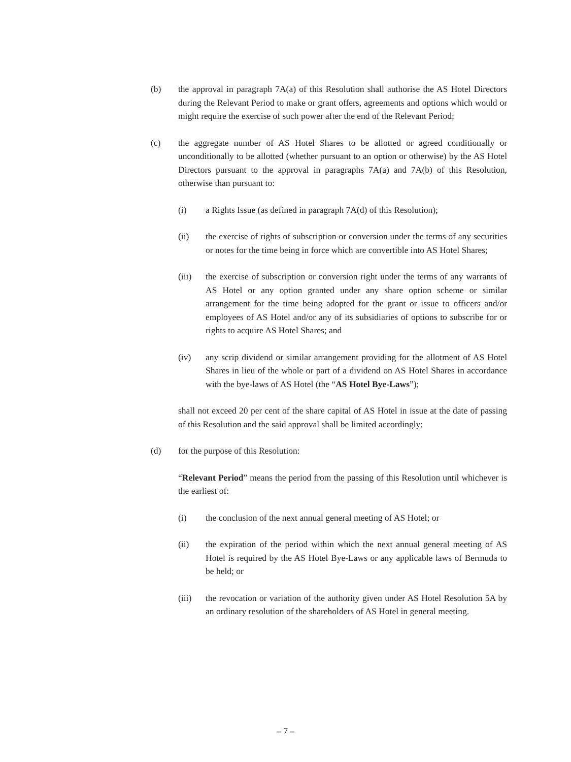(b) the approval in paragraph 7A(a) of this Resolution shall authorise the AS Hotel Directors during the Relevant Period to make or grant offers, agreements and options which would or might require the exercise of such power after the end of the Relevant Period;
(c) the aggregate number of AS Hotel Shares to be allotted or agreed conditionally or unconditionally to be allotted (whether pursuant to an option or otherwise) by the AS Hotel Directors pursuant to the approval in paragraphs 7A(a) and 7A(b) of this Resolution, otherwise than pursuant to:
(i) a Rights Issue (as defined in paragraph 7A(d) of this Resolution);
(ii) the exercise of rights of subscription or conversion under the terms of any securities or notes for the time being in force which are convertible into AS Hotel Shares;
(iii) the exercise of subscription or conversion right under the terms of any warrants of AS Hotel or any option granted under any share option scheme or similar arrangement for the time being adopted for the grant or issue to officers and/or employees of AS Hotel and/or any of its subsidiaries of options to subscribe for or rights to acquire AS Hotel Shares; and
(iv) any scrip dividend or similar arrangement providing for the allotment of AS Hotel Shares in lieu of the whole or part of a dividend on AS Hotel Shares in accordance with the bye-laws of AS Hotel (the “AS Hotel Bye-Laws”);
shall not exceed 20 per cent of the share capital of AS Hotel in issue at the date of passing of this Resolution and the said approval shall be limited accordingly;
(d) for the purpose of this Resolution:
“Relevant Period” means the period from the passing of this Resolution until whichever is the earliest of:
(i) the conclusion of the next annual general meeting of AS Hotel; or
(ii) the expiration of the period within which the next annual general meeting of AS Hotel is required by the AS Hotel Bye-Laws or any applicable laws of Bermuda to be held; or
(iii) the revocation or variation of the authority given under AS Hotel Resolution 5A by an ordinary resolution of the shareholders of AS Hotel in general meeting.
– 7 –